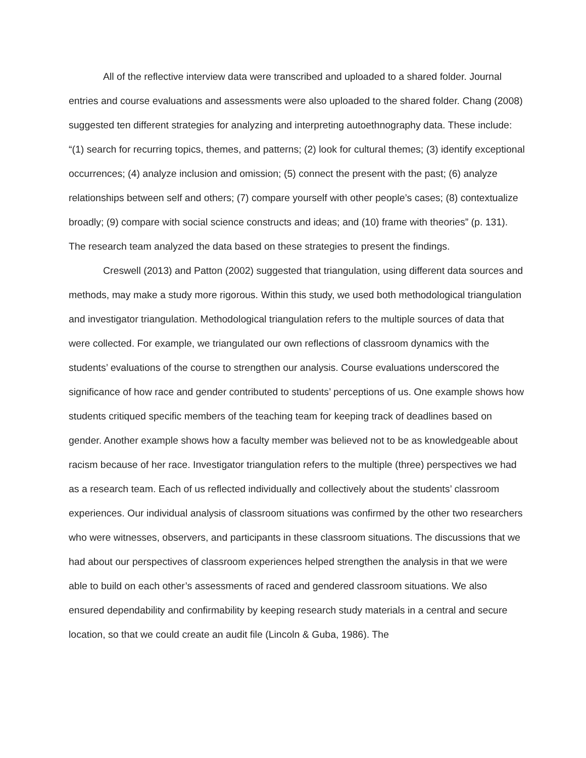All of the reflective interview data were transcribed and uploaded to a shared folder. Journal entries and course evaluations and assessments were also uploaded to the shared folder. Chang (2008) suggested ten different strategies for analyzing and interpreting autoethnography data. These include: “(1) search for recurring topics, themes, and patterns; (2) look for cultural themes; (3) identify exceptional occurrences; (4) analyze inclusion and omission; (5) connect the present with the past; (6) analyze relationships between self and others; (7) compare yourself with other people’s cases; (8) contextualize broadly; (9) compare with social science constructs and ideas; and (10) frame with theories” (p. 131). The research team analyzed the data based on these strategies to present the findings.
Creswell (2013) and Patton (2002) suggested that triangulation, using different data sources and methods, may make a study more rigorous. Within this study, we used both methodological triangulation and investigator triangulation. Methodological triangulation refers to the multiple sources of data that were collected. For example, we triangulated our own reflections of classroom dynamics with the students’ evaluations of the course to strengthen our analysis. Course evaluations underscored the significance of how race and gender contributed to students’ perceptions of us. One example shows how students critiqued specific members of the teaching team for keeping track of deadlines based on gender. Another example shows how a faculty member was believed not to be as knowledgeable about racism because of her race. Investigator triangulation refers to the multiple (three) perspectives we had as a research team. Each of us reflected individually and collectively about the students’ classroom experiences. Our individual analysis of classroom situations was confirmed by the other two researchers who were witnesses, observers, and participants in these classroom situations. The discussions that we had about our perspectives of classroom experiences helped strengthen the analysis in that we were able to build on each other’s assessments of raced and gendered classroom situations. We also ensured dependability and confirmability by keeping research study materials in a central and secure location, so that we could create an audit file (Lincoln & Guba, 1986). The